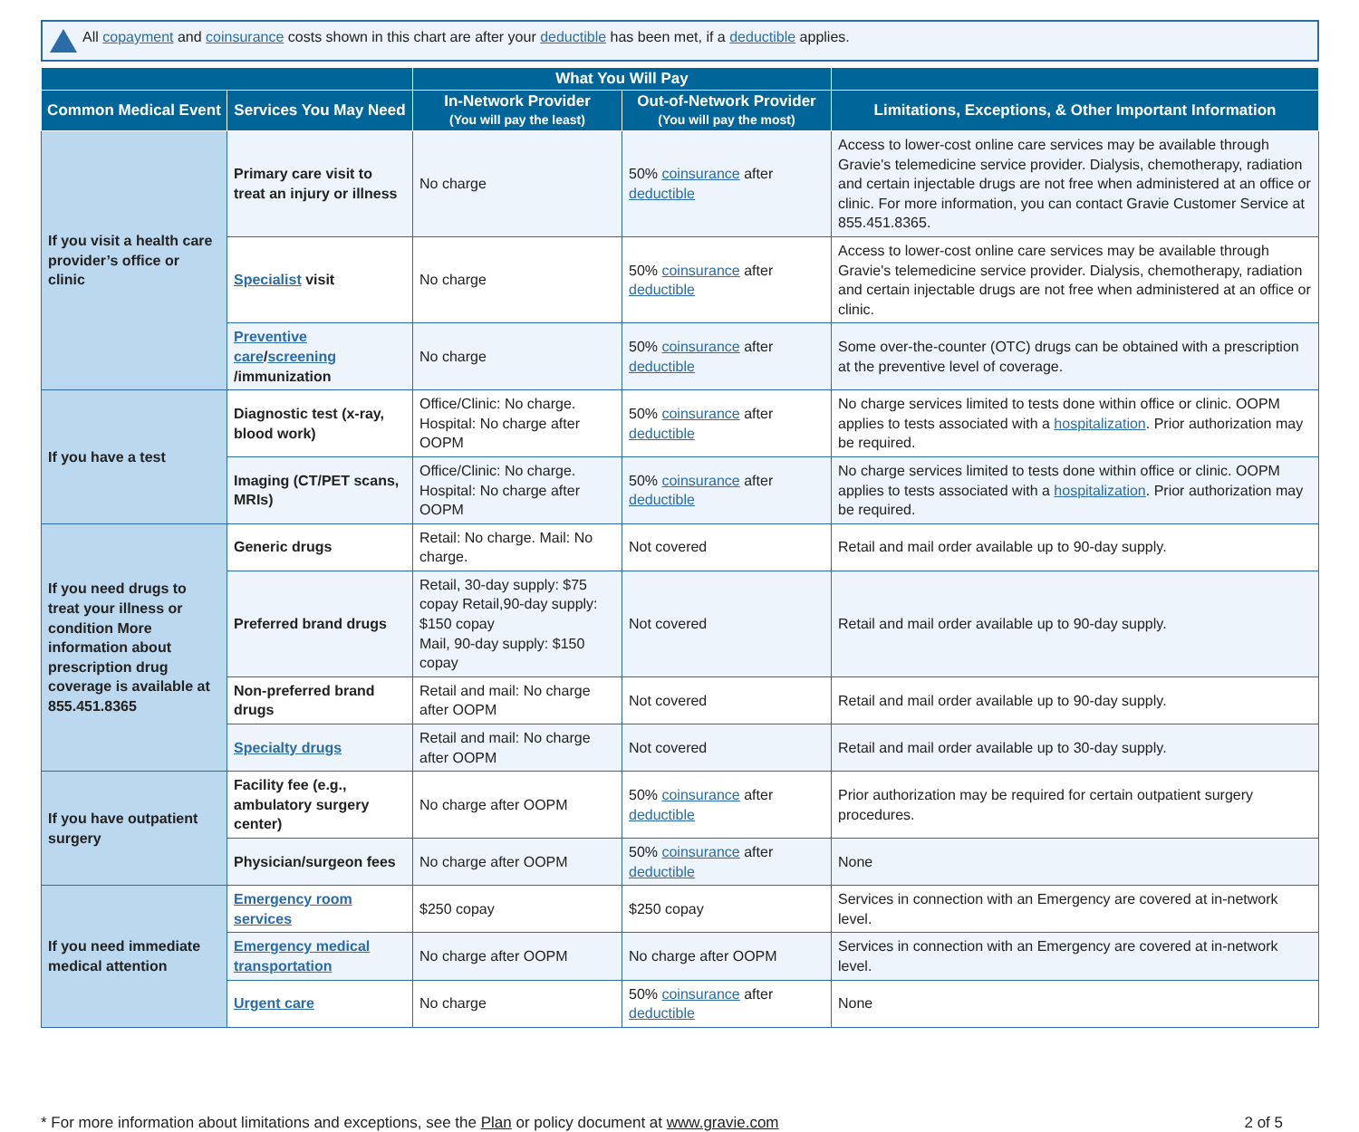All copayment and coinsurance costs shown in this chart are after your deductible has been met, if a deductible applies.
| | | What You Will Pay | | |
| --- | --- | --- | --- | --- |
| Common Medical Event | Services You May Need | In-Network Provider (You will pay the least) | Out-of-Network Provider (You will pay the most) | Limitations, Exceptions, & Other Important Information |
| If you visit a health care provider’s office or clinic | Primary care visit to treat an injury or illness | No charge | 50% coinsurance after deductible | Access to lower-cost online care services may be available through Gravie's telemedicine service provider. Dialysis, chemotherapy, radiation and certain injectable drugs are not free when administered at an office or clinic. For more information, you can contact Gravie Customer Service at 855.451.8365. |
| | Specialist visit | No charge | 50% coinsurance after deductible | Access to lower-cost online care services may be available through Gravie's telemedicine service provider. Dialysis, chemotherapy, radiation and certain injectable drugs are not free when administered at an office or clinic. |
| | Preventive care / screening /immunization | No charge | 50% coinsurance after deductible | Some over-the-counter (OTC) drugs can be obtained with a prescription at the preventive level of coverage. |
| If you have a test | Diagnostic test (x-ray, blood work) | Office/Clinic: No charge. Hospital: No charge after OOPM | 50% coinsurance after deductible | No charge services limited to tests done within office or clinic. OOPM applies to tests associated with a hospitalization . Prior authorization may be required. |
| | Imaging (CT/PET scans, MRIs) | Office/Clinic: No charge. Hospital: No charge after OOPM | 50% coinsurance after deductible | No charge services limited to tests done within office or clinic. OOPM applies to tests associated with a hospitalization . Prior authorization may be required. |
| If you need drugs to treat your illness or condition More information about prescription drug coverage is available at 855.451.8365 | Generic drugs | Retail: No charge. Mail: No charge. | Not covered | Retail and mail order available up to 90-day supply. |
| | Preferred brand drugs | Retail, 30-day supply: $75 copay Retail,90-day supply: $150 copay Mail, 90-day supply: $150 copay | Not covered | Retail and mail order available up to 90-day supply. |
| | Non-preferred brand drugs | Retail and mail: No charge after OOPM | Not covered | Retail and mail order available up to 90-day supply. |
| | Specialty drugs | Retail and mail: No charge after OOPM | Not covered | Retail and mail order available up to 30-day supply. |
| If you have outpatient surgery | Facility fee (e.g., ambulatory surgery center) | No charge after OOPM | 50% coinsurance after deductible | Prior authorization may be required for certain outpatient surgery procedures. |
| | Physician/surgeon fees | No charge after OOPM | 50% coinsurance after deductible | None |
| If you need immediate medical attention | Emergency room services | $250 copay | $250 copay | Services in connection with an Emergency are covered at in-network level. |
| | Emergency medical transportation | No charge after OOPM | No charge after OOPM | Services in connection with an Emergency are covered at in-network level. |
| | Urgent care | No charge | 50% coinsurance after deductible | None |
* For more information about limitations and exceptions, see the Plan or policy document at www.gravie.com 2 of 5